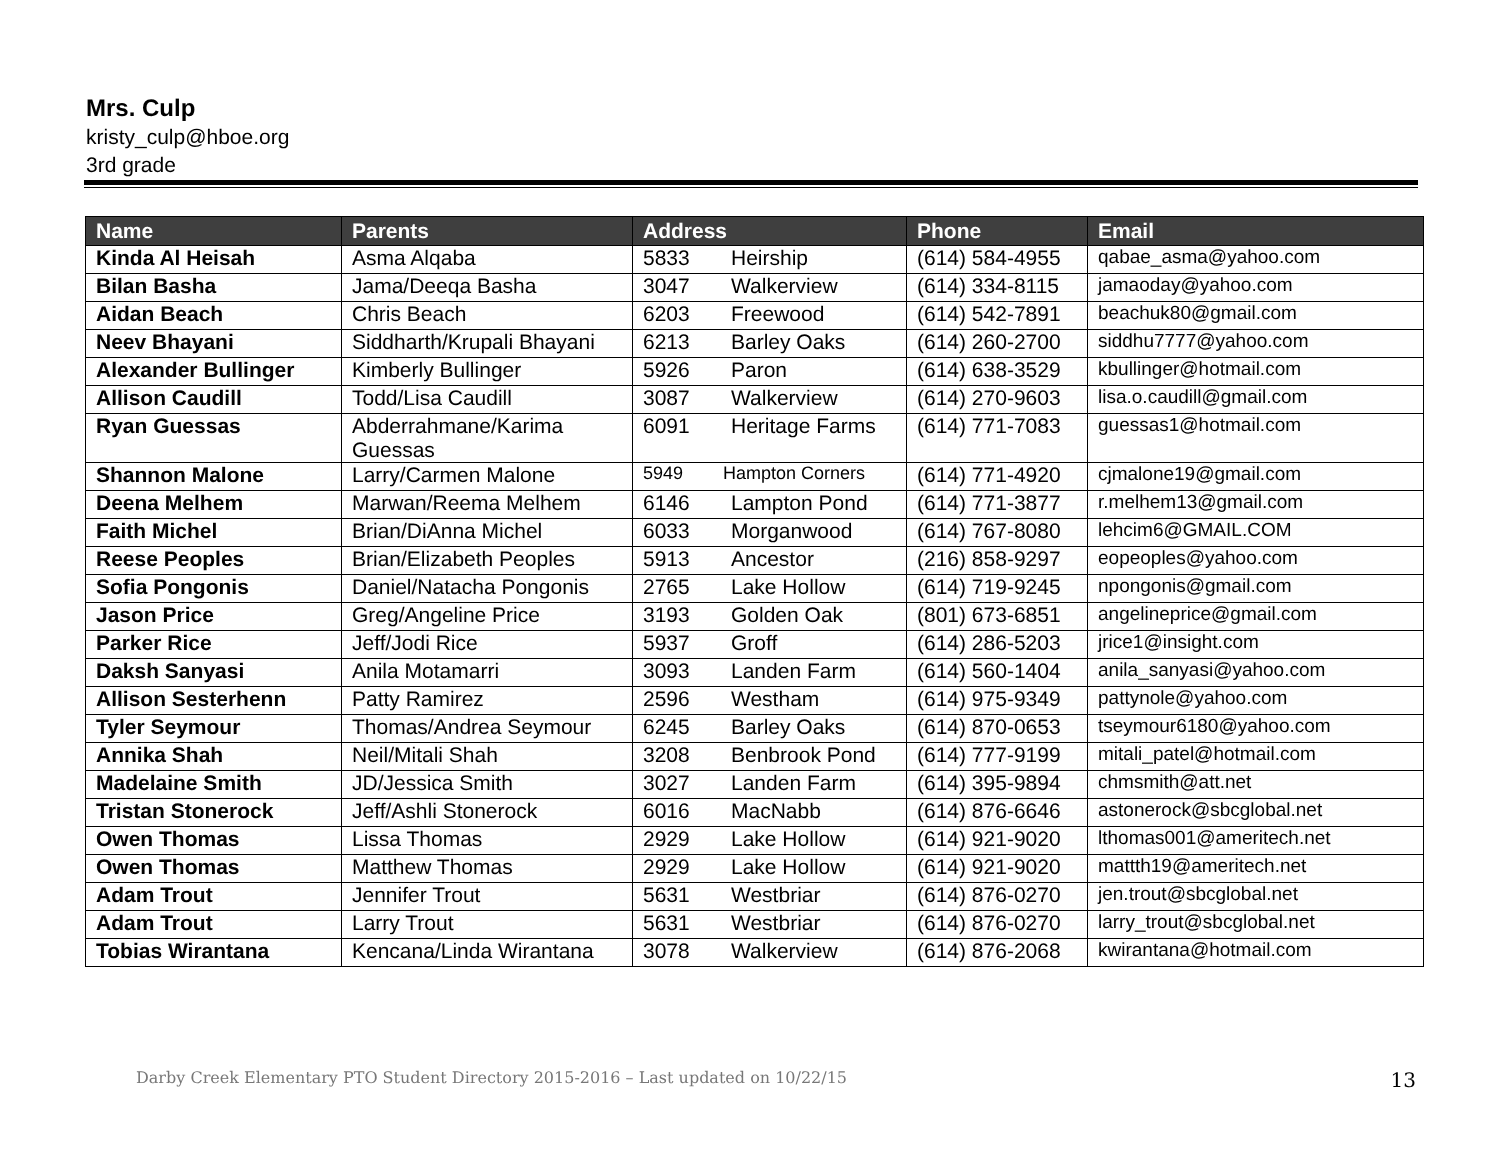Mrs. Culp
kristy_culp@hboe.org
3rd grade
| Name | Parents | Address | Phone | Email |
| --- | --- | --- | --- | --- |
| Kinda Al Heisah | Asma Alqaba | 5833 Heirship | (614) 584-4955 | qabae_asma@yahoo.com |
| Bilan Basha | Jama/Deeqa Basha | 3047 Walkerview | (614) 334-8115 | jamaoday@yahoo.com |
| Aidan Beach | Chris Beach | 6203 Freewood | (614) 542-7891 | beachuk80@gmail.com |
| Neev Bhayani | Siddharth/Krupali Bhayani | 6213 Barley Oaks | (614) 260-2700 | siddhu7777@yahoo.com |
| Alexander Bullinger | Kimberly Bullinger | 5926 Paron | (614) 638-3529 | kbullinger@hotmail.com |
| Allison Caudill | Todd/Lisa Caudill | 3087 Walkerview | (614) 270-9603 | lisa.o.caudill@gmail.com |
| Ryan Guessas | Abderrahmane/Karima Guessas | 6091 Heritage Farms | (614) 771-7083 | guessas1@hotmail.com |
| Shannon Malone | Larry/Carmen Malone | 5949 Hampton Corners | (614) 771-4920 | cjmalone19@gmail.com |
| Deena Melhem | Marwan/Reema Melhem | 6146 Lampton Pond | (614) 771-3877 | r.melhem13@gmail.com |
| Faith Michel | Brian/DiAnna Michel | 6033 Morganwood | (614) 767-8080 | lehcim6@GMAIL.COM |
| Reese Peoples | Brian/Elizabeth Peoples | 5913 Ancestor | (216) 858-9297 | eopeoples@yahoo.com |
| Sofia Pongonis | Daniel/Natacha Pongonis | 2765 Lake Hollow | (614) 719-9245 | npongonis@gmail.com |
| Jason Price | Greg/Angeline Price | 3193 Golden Oak | (801) 673-6851 | angelineprice@gmail.com |
| Parker Rice | Jeff/Jodi Rice | 5937 Groff | (614) 286-5203 | jrice1@insight.com |
| Daksh Sanyasi | Anila Motamarri | 3093 Landen Farm | (614) 560-1404 | anila_sanyasi@yahoo.com |
| Allison Sesterhenn | Patty Ramirez | 2596 Westham | (614) 975-9349 | pattynole@yahoo.com |
| Tyler Seymour | Thomas/Andrea Seymour | 6245 Barley Oaks | (614) 870-0653 | tseymour6180@yahoo.com |
| Annika Shah | Neil/Mitali Shah | 3208 Benbrook Pond | (614) 777-9199 | mitali_patel@hotmail.com |
| Madelaine Smith | JD/Jessica Smith | 3027 Landen Farm | (614) 395-9894 | chmsmith@att.net |
| Tristan Stonerock | Jeff/Ashli Stonerock | 6016 MacNabb | (614) 876-6646 | astonerock@sbcglobal.net |
| Owen Thomas | Lissa Thomas | 2929 Lake Hollow | (614) 921-9020 | lthomas001@ameritech.net |
| Owen Thomas | Matthew Thomas | 2929 Lake Hollow | (614) 921-9020 | mattth19@ameritech.net |
| Adam Trout | Jennifer Trout | 5631 Westbriar | (614) 876-0270 | jen.trout@sbcglobal.net |
| Adam Trout | Larry Trout | 5631 Westbriar | (614) 876-0270 | larry_trout@sbcglobal.net |
| Tobias Wirantana | Kencana/Linda Wirantana | 3078 Walkerview | (614) 876-2068 | kwirantana@hotmail.com |
Darby Creek Elementary PTO Student Directory 2015-2016 – Last updated on 10/22/15 13